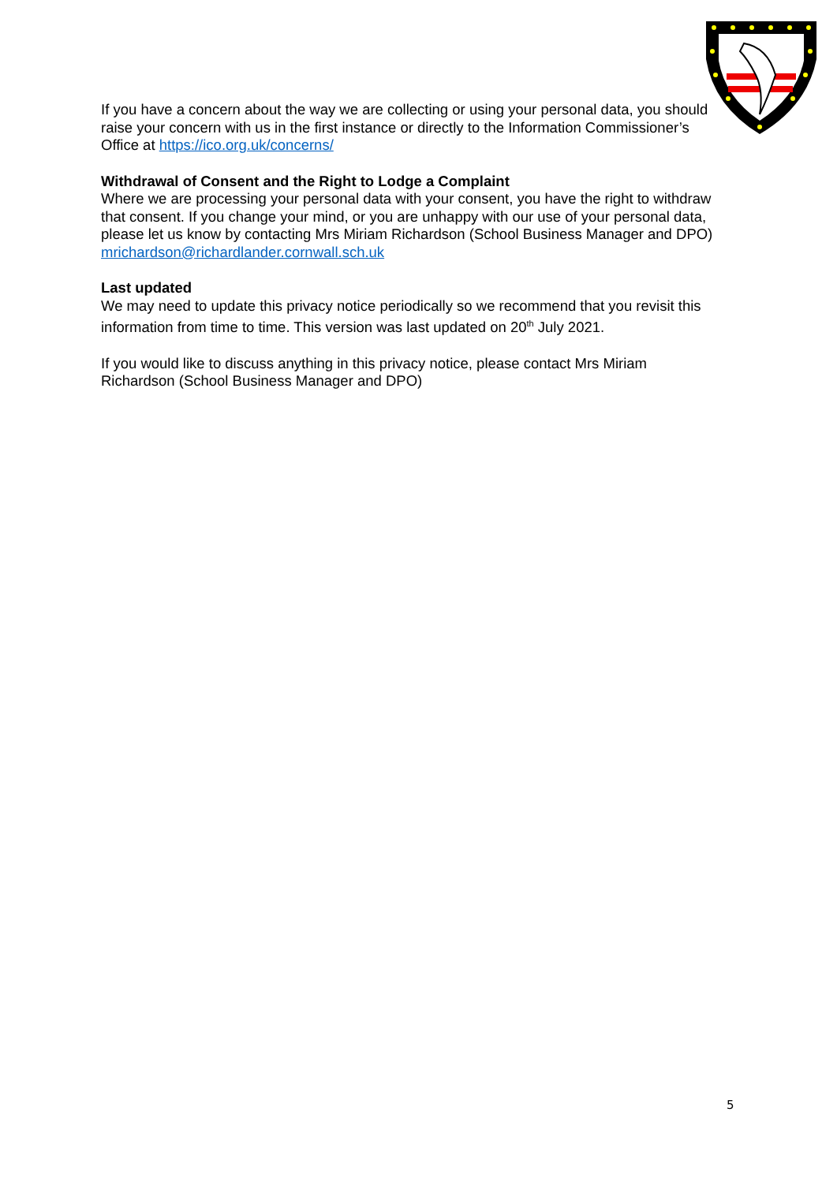If you have a concern about the way we are collecting or using your personal data, you should raise your concern with us in the first instance or directly to the Information Commissioner’s Office at https://ico.org.uk/concerns/
Withdrawal of Consent and the Right to Lodge a Complaint
Where we are processing your personal data with your consent, you have the right to withdraw that consent. If you change your mind, or you are unhappy with our use of your personal data, please let us know by contacting Mrs Miriam Richardson (School Business Manager and DPO) mrichardson@richardlander.cornwall.sch.uk
Last updated
We may need to update this privacy notice periodically so we recommend that you revisit this information from time to time. This version was last updated on 20<sup>th</sup> July 2021.
If you would like to discuss anything in this privacy notice, please contact Mrs Miriam Richardson (School Business Manager and DPO)
5